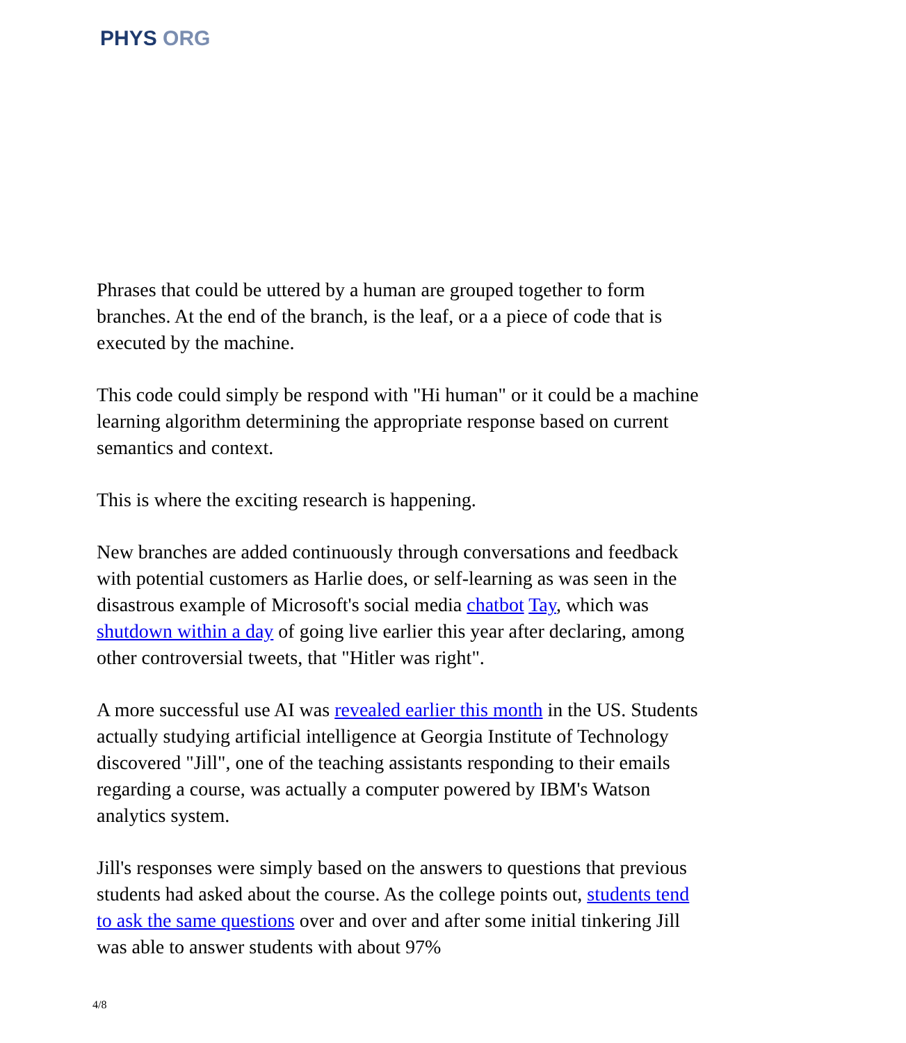PHYS ORG
Phrases that could be uttered by a human are grouped together to form branches. At the end of the branch, is the leaf, or a a piece of code that is executed by the machine.
This code could simply be respond with "Hi human" or it could be a machine learning algorithm determining the appropriate response based on current semantics and context.
This is where the exciting research is happening.
New branches are added continuously through conversations and feedback with potential customers as Harlie does, or self-learning as was seen in the disastrous example of Microsoft's social media chatbot Tay, which was shutdown within a day of going live earlier this year after declaring, among other controversial tweets, that "Hitler was right".
A more successful use AI was revealed earlier this month in the US. Students actually studying artificial intelligence at Georgia Institute of Technology discovered "Jill", one of the teaching assistants responding to their emails regarding a course, was actually a computer powered by IBM's Watson analytics system.
Jill's responses were simply based on the answers to questions that previous students had asked about the course. As the college points out, students tend to ask the same questions over and over and after some initial tinkering Jill was able to answer students with about 97%
4/8